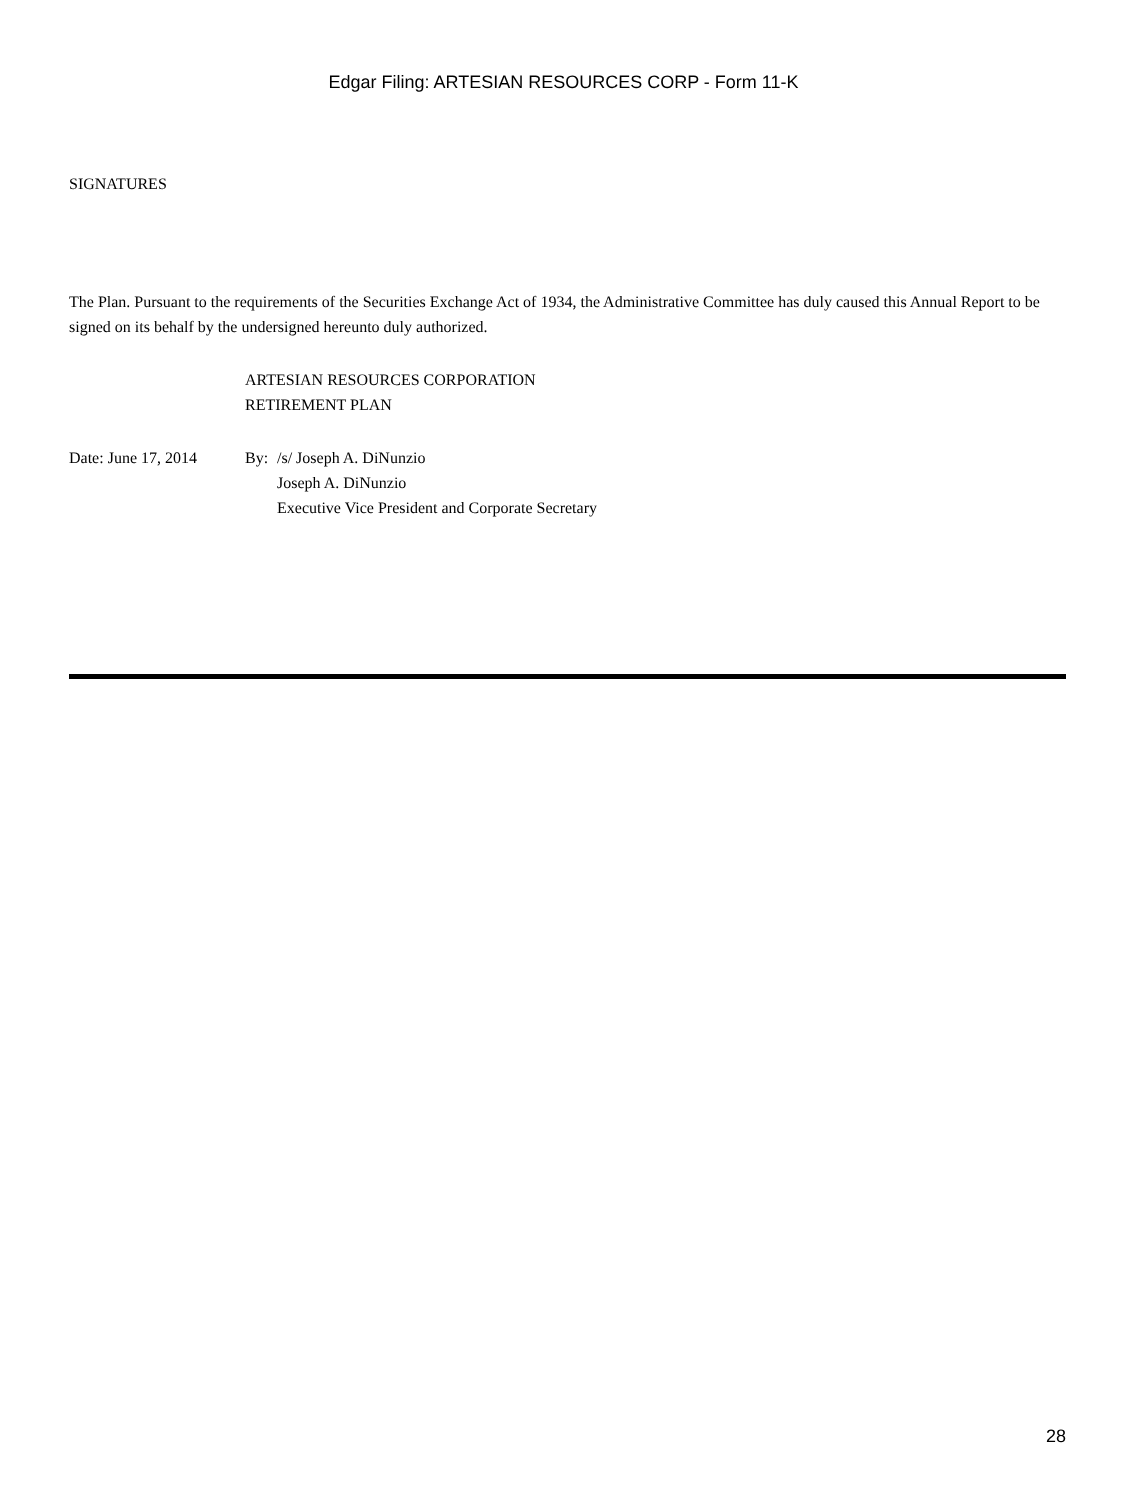Edgar Filing: ARTESIAN RESOURCES CORP - Form 11-K
SIGNATURES
The Plan. Pursuant to the requirements of the Securities Exchange Act of 1934, the Administrative Committee has duly caused this Annual Report to be signed on its behalf by the undersigned hereunto duly authorized.
ARTESIAN RESOURCES CORPORATION
RETIREMENT PLAN
| Date: June 17, 2014 | By: | /s/ Joseph A. DiNunzio |
| | | Joseph A. DiNunzio |
| | | Executive Vice President and Corporate Secretary |
28